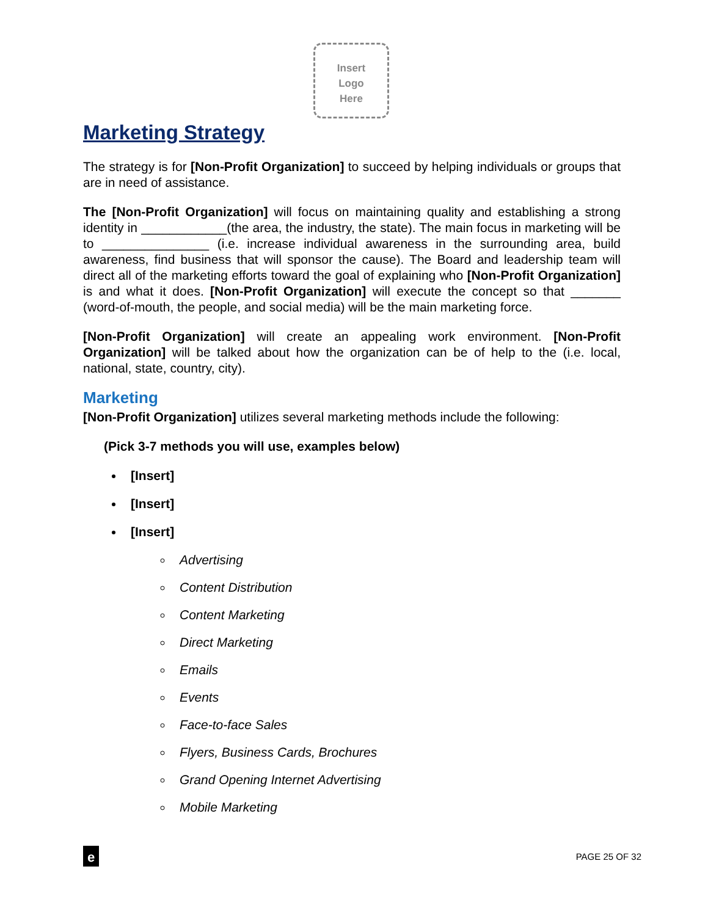Insert
Logo
Here
Marketing Strategy
The strategy is for [Non-Profit Organization] to succeed by helping individuals or groups that are in need of assistance.
The [Non-Profit Organization] will focus on maintaining quality and establishing a strong identity in ____________(the area, the industry, the state). The main focus in marketing will be to _______________ (i.e. increase individual awareness in the surrounding area, build awareness, find business that will sponsor the cause). The Board and leadership team will direct all of the marketing efforts toward the goal of explaining who [Non-Profit Organization] is and what it does. [Non-Profit Organization] will execute the concept so that _______ (word-of-mouth, the people, and social media) will be the main marketing force.
[Non-Profit Organization] will create an appealing work environment. [Non-Profit Organization] will be talked about how the organization can be of help to the (i.e. local, national, state, country, city).
Marketing
[Non-Profit Organization] utilizes several marketing methods include the following:
(Pick 3-7 methods you will use, examples below)
[Insert]
[Insert]
[Insert]
Advertising
Content Distribution
Content Marketing
Direct Marketing
Emails
Events
Face-to-face Sales
Flyers, Business Cards, Brochures
Grand Opening Internet Advertising
Mobile Marketing
e
PAGE 25 OF 32